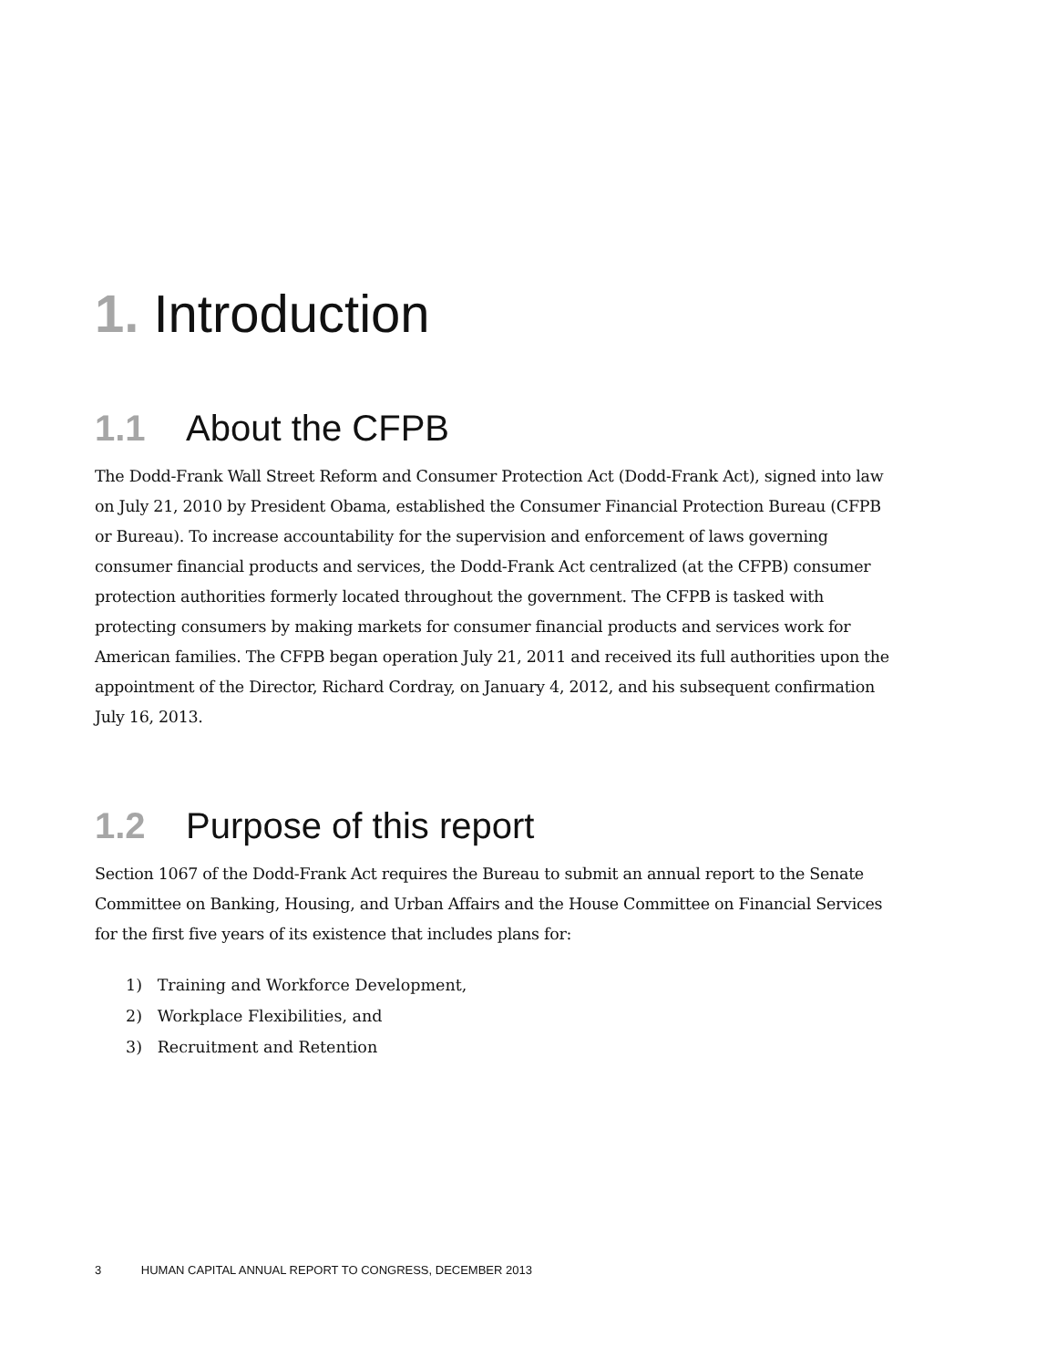1. Introduction
1.1 About the CFPB
The Dodd-Frank Wall Street Reform and Consumer Protection Act (Dodd-Frank Act), signed into law on July 21, 2010 by President Obama, established the Consumer Financial Protection Bureau (CFPB or Bureau). To increase accountability for the supervision and enforcement of laws governing consumer financial products and services, the Dodd-Frank Act centralized (at the CFPB) consumer protection authorities formerly located throughout the government. The CFPB is tasked with protecting consumers by making markets for consumer financial products and services work for American families. The CFPB began operation July 21, 2011 and received its full authorities upon the appointment of the Director, Richard Cordray, on January 4, 2012, and his subsequent confirmation July 16, 2013.
1.2 Purpose of this report
Section 1067 of the Dodd-Frank Act requires the Bureau to submit an annual report to the Senate Committee on Banking, Housing, and Urban Affairs and the House Committee on Financial Services for the first five years of its existence that includes plans for:
1) Training and Workforce Development,
2) Workplace Flexibilities, and
3) Recruitment and Retention
3 HUMAN CAPITAL ANNUAL REPORT TO CONGRESS, DECEMBER 2013